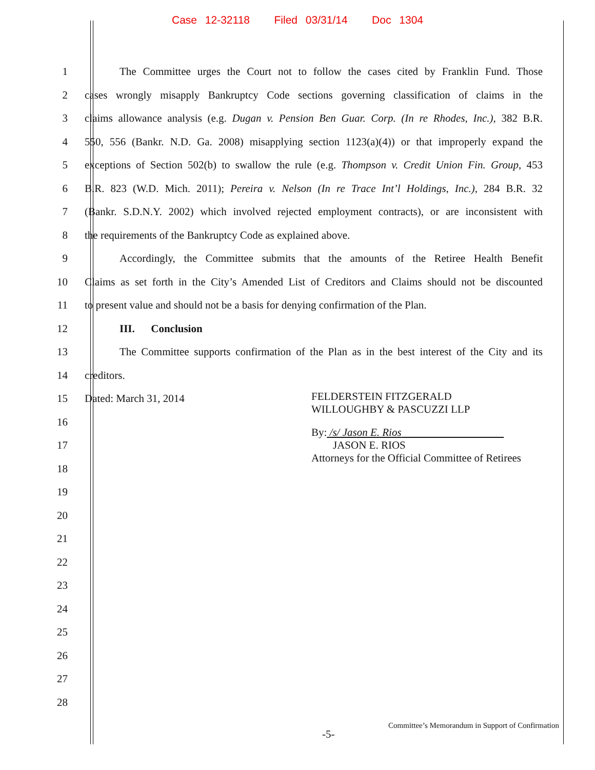Case 12-32118 Filed 03/31/14 Doc 1304
1
The Committee urges the Court not to follow the cases cited by Franklin Fund. Those
2
cases wrongly misapply Bankruptcy Code sections governing classification of claims in the
3
claims allowance analysis (e.g. Dugan v. Pension Ben Guar. Corp. (In re Rhodes, Inc.), 382 B.R.
4
550, 556 (Bankr. N.D. Ga. 2008) misapplying section 1123(a)(4)) or that improperly expand the
5
exceptions of Section 502(b) to swallow the rule (e.g. Thompson v. Credit Union Fin. Group, 453
6
B.R. 823 (W.D. Mich. 2011); Pereira v. Nelson (In re Trace Int’l Holdings, Inc.), 284 B.R. 32
7
(Bankr. S.D.N.Y. 2002) which involved rejected employment contracts), or are inconsistent with
8 the requirements of the Bankruptcy Code as explained above.
9
Accordingly, the Committee submits that the amounts of the Retiree Health Benefit
10
Claims as set forth in the City’s Amended List of Creditors and Claims should not be discounted
11
to present value and should not be a basis for denying confirmation of the Plan.
12 III. Conclusion
13
The Committee supports confirmation of the Plan as in the best interest of the City and its
14 creditors.
15 Dated: March 31, 2014
16
17
18
19
20
21
22
23
24
25
26
27
28
FELDERSTEIN FITZGERALD
WILLOUGHBY & PASCUZZI LLP
By: /s/ Jason E. Rios
JASON E. RIOS
Attorneys for the Official Committee of Retirees
Committee’s Memorandum in Support of Confirmation
-5-